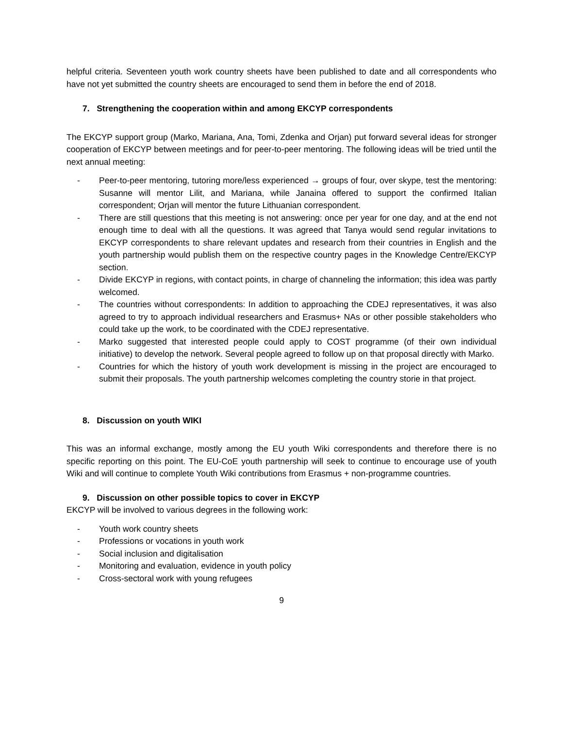helpful criteria. Seventeen youth work country sheets have been published to date and all correspondents who have not yet submitted the country sheets are encouraged to send them in before the end of 2018.
7. Strengthening the cooperation within and among EKCYP correspondents
The EKCYP support group (Marko, Mariana, Ana, Tomi, Zdenka and Orjan) put forward several ideas for stronger cooperation of EKCYP between meetings and for peer-to-peer mentoring. The following ideas will be tried until the next annual meeting:
- Peer-to-peer mentoring, tutoring more/less experienced → groups of four, over skype, test the mentoring: Susanne will mentor Lilit, and Mariana, while Janaina offered to support the confirmed Italian correspondent; Orjan will mentor the future Lithuanian correspondent.
- There are still questions that this meeting is not answering: once per year for one day, and at the end not enough time to deal with all the questions. It was agreed that Tanya would send regular invitations to EKCYP correspondents to share relevant updates and research from their countries in English and the youth partnership would publish them on the respective country pages in the Knowledge Centre/EKCYP section.
- Divide EKCYP in regions, with contact points, in charge of channeling the information; this idea was partly welcomed.
- The countries without correspondents: In addition to approaching the CDEJ representatives, it was also agreed to try to approach individual researchers and Erasmus+ NAs or other possible stakeholders who could take up the work, to be coordinated with the CDEJ representative.
- Marko suggested that interested people could apply to COST programme (of their own individual initiative) to develop the network. Several people agreed to follow up on that proposal directly with Marko.
- Countries for which the history of youth work development is missing in the project are encouraged to submit their proposals. The youth partnership welcomes completing the country storie in that project.
8. Discussion on youth WIKI
This was an informal exchange, mostly among the EU youth Wiki correspondents and therefore there is no specific reporting on this point. The EU-CoE youth partnership will seek to continue to encourage use of youth Wiki and will continue to complete Youth Wiki contributions from Erasmus + non-programme countries.
9. Discussion on other possible topics to cover in EKCYP
EKCYP will be involved to various degrees in the following work:
- Youth work country sheets
- Professions or vocations in youth work
- Social inclusion and digitalisation
- Monitoring and evaluation, evidence in youth policy
- Cross-sectoral work with young refugees
9